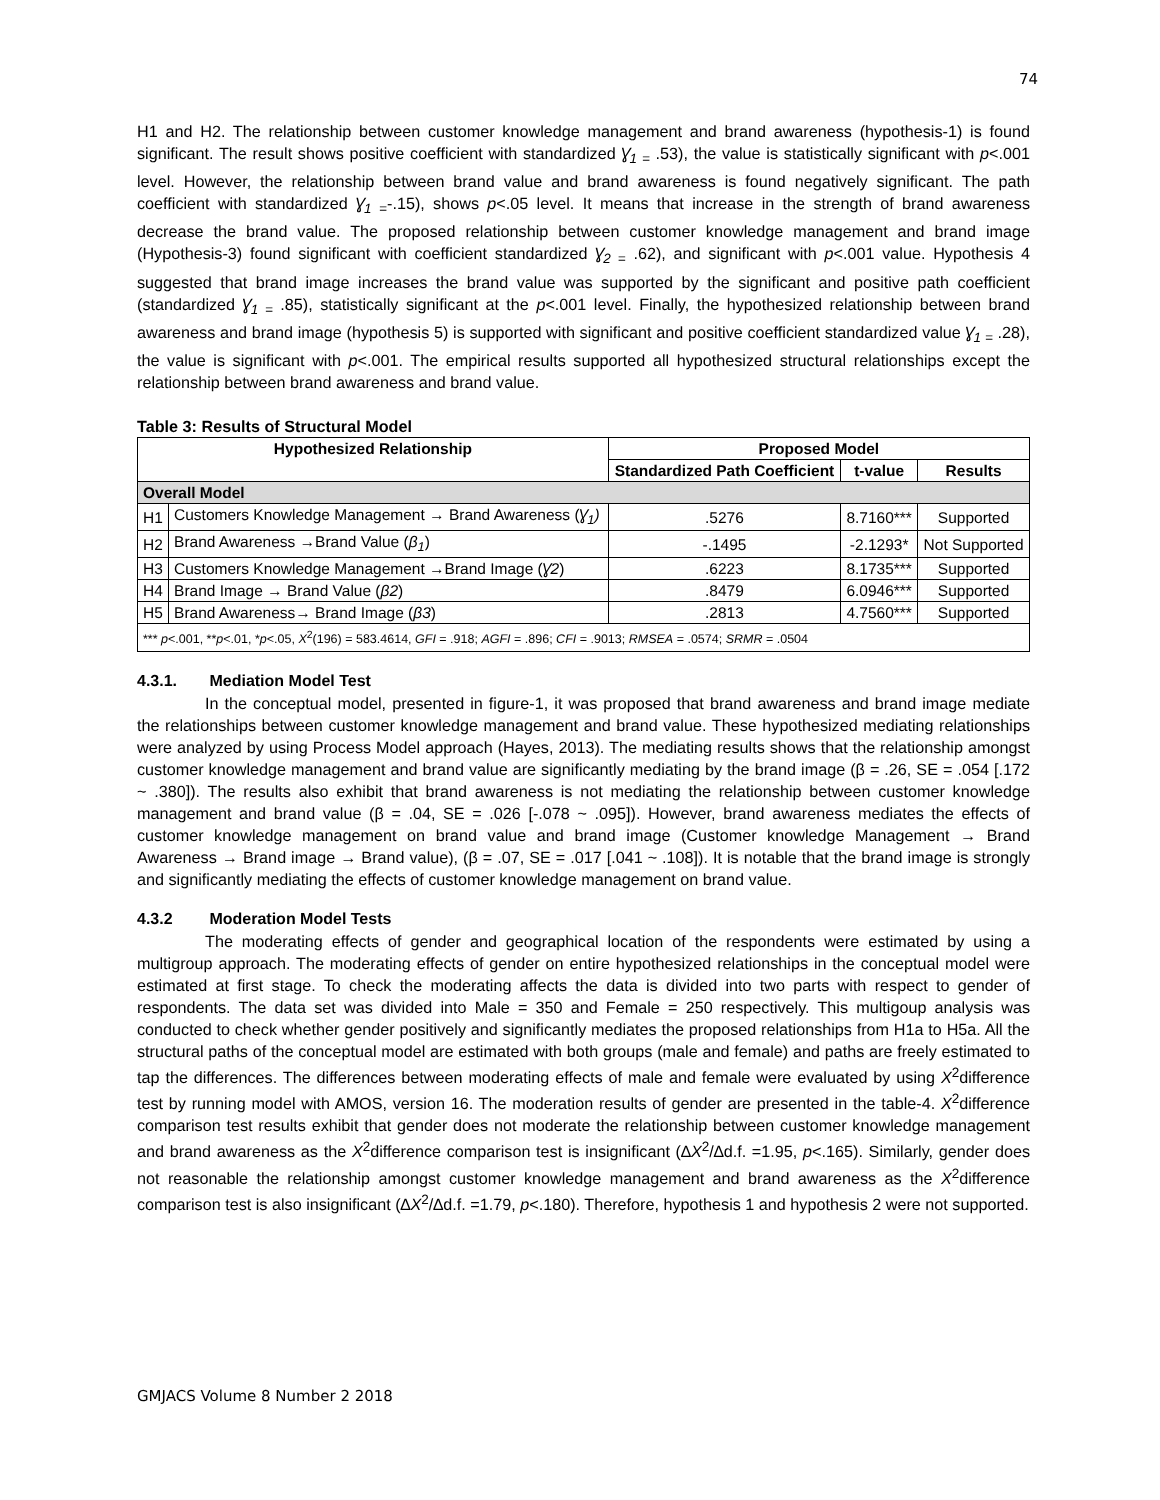74
H1 and H2. The relationship between customer knowledge management and brand awareness (hypothesis-1) is found significant. The result shows positive coefficient with standardized Ɣ<sub>1 =</sub> .53), the value is statistically significant with p<.001 level. However, the relationship between brand value and brand awareness is found negatively significant. The path coefficient with standardized Ɣ<sub>1 =</sub>-.15), shows p<.05 level. It means that increase in the strength of brand awareness decrease the brand value. The proposed relationship between customer knowledge management and brand image (Hypothesis-3) found significant with coefficient standardized Ɣ<sub>2 =</sub> .62), and significant with p<.001 value. Hypothesis 4 suggested that brand image increases the brand value was supported by the significant and positive path coefficient (standardized Ɣ<sub>1 =</sub> .85), statistically significant at the p<.001 level. Finally, the hypothesized relationship between brand awareness and brand image (hypothesis 5) is supported with significant and positive coefficient standardized value Ɣ<sub>1 =</sub> .28), the value is significant with p<.001. The empirical results supported all hypothesized structural relationships except the relationship between brand awareness and brand value.
Table 3: Results of Structural Model
| Hypothesized Relationship | | Proposed Model | | |
| --- | --- | --- | --- | --- |
| | | Standardized Path Coefficient | t-value | Results |
| Overall Model | | | | |
| H1 | Customers Knowledge Management → Brand Awareness ( Ɣ<sub>1</sub>) | .5276 | 8.7160*** | Supported |
| H2 | Brand Awareness →Brand Value ( β<sub>1</sub> ) | -.1495 | -2.1293* | Not Supported |
| H3 | Customers Knowledge Management →Brand Image ( Ɣ2 ) | .6223 | 8.1735*** | Supported |
| H4 | Brand Image → Brand Value ( β2 ) | .8479 | 6.0946*** | Supported |
| H5 | Brand Awareness→ Brand Image ( β3 ) | .2813 | 4.7560*** | Supported |
| *** p <.001, ** p <.01, * p <.05, X<sup>2</sup>(196) = 583.4614, GFI = .918; AGFI = .896; CFI = .9013; RMSEA = .0574; SRMR = .0504 | | | | |
4.3.1. Mediation Model Test
In the conceptual model, presented in figure-1, it was proposed that brand awareness and brand image mediate the relationships between customer knowledge management and brand value. These hypothesized mediating relationships were analyzed by using Process Model approach (Hayes, 2013). The mediating results shows that the relationship amongst customer knowledge management and brand value are significantly mediating by the brand image (β = .26, SE = .054 [.172 ~ .380]). The results also exhibit that brand awareness is not mediating the relationship between customer knowledge management and brand value (β = .04, SE = .026 [-.078 ~ .095]). However, brand awareness mediates the effects of customer knowledge management on brand value and brand image (Customer knowledge Management → Brand Awareness → Brand image → Brand value), (β = .07, SE = .017 [.041 ~ .108]). It is notable that the brand image is strongly and significantly mediating the effects of customer knowledge management on brand value.
4.3.2 Moderation Model Tests
The moderating effects of gender and geographical location of the respondents were estimated by using a multigroup approach. The moderating effects of gender on entire hypothesized relationships in the conceptual model were estimated at first stage. To check the moderating affects the data is divided into two parts with respect to gender of respondents. The data set was divided into Male = 350 and Female = 250 respectively. This multigoup analysis was conducted to check whether gender positively and significantly mediates the proposed relationships from H1a to H5a. All the structural paths of the conceptual model are estimated with both groups (male and female) and paths are freely estimated to tap the differences. The differences between moderating effects of male and female were evaluated by using X<sup>2</sup>difference test by running model with AMOS, version 16. The moderation results of gender are presented in the table-4. X<sup>2</sup>difference comparison test results exhibit that gender does not moderate the relationship between customer knowledge management and brand awareness as the X<sup>2</sup>difference comparison test is insignificant (∆X<sup>2</sup>/∆d.f. =1.95, p<.165). Similarly, gender does not reasonable the relationship amongst customer knowledge management and brand awareness as the X<sup>2</sup>difference comparison test is also insignificant (∆X<sup>2</sup>/∆d.f. =1.79, p<.180). Therefore, hypothesis 1 and hypothesis 2 were not supported.
GMJACS Volume 8 Number 2 2018